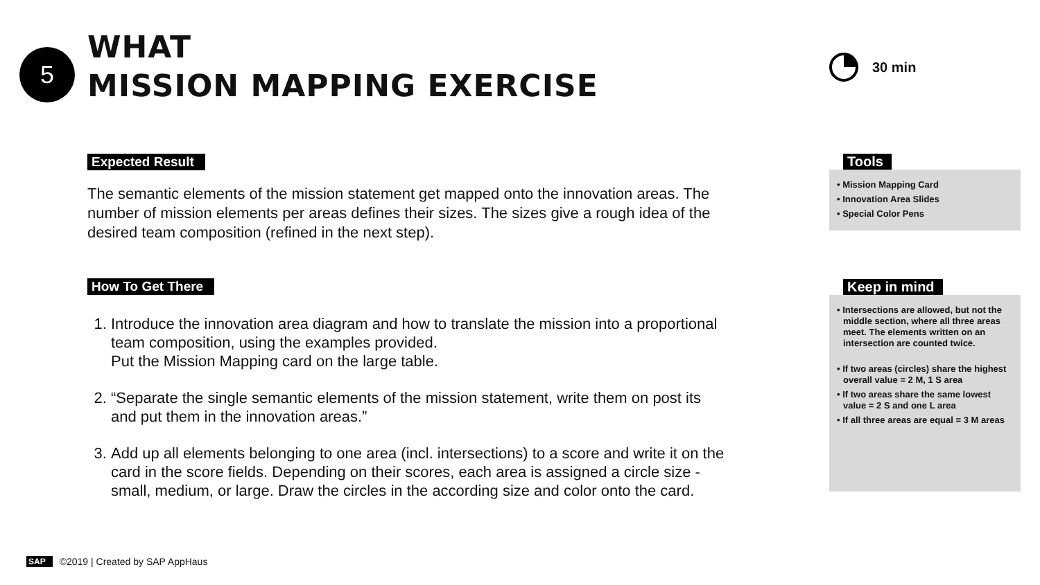5
WHAT
MISSION MAPPING EXERCISE
30 min
Expected Result
The semantic elements of the mission statement get mapped onto the innovation areas. The number of mission elements per areas defines their sizes. The sizes give a rough idea of the desired team composition (refined in the next step).
How To Get There
1. Introduce the innovation area diagram and how to translate the mission into a proportional team composition, using the examples provided.
Put the Mission Mapping card on the large table.
2. “Separate the single semantic elements of the mission statement, write them on post its and put them in the innovation areas.”
3. Add up all elements belonging to one area (incl. intersections) to a score and write it on the card in the score fields. Depending on their scores, each area is assigned a circle size - small, medium, or large. Draw the circles in the according size and color onto the card.
Tools
• Mission Mapping Card
• Innovation Area Slides
• Special Color Pens
Keep in mind
• Intersections are allowed, but not the middle section, where all three areas meet. The elements written on an intersection are counted twice.
• If two areas (circles) share the highest overall value = 2 M, 1 S area
• If two areas share the same lowest value = 2 S and one L area
• If all three areas are equal = 3 M areas
SAP ©2019 | Created by SAP AppHaus